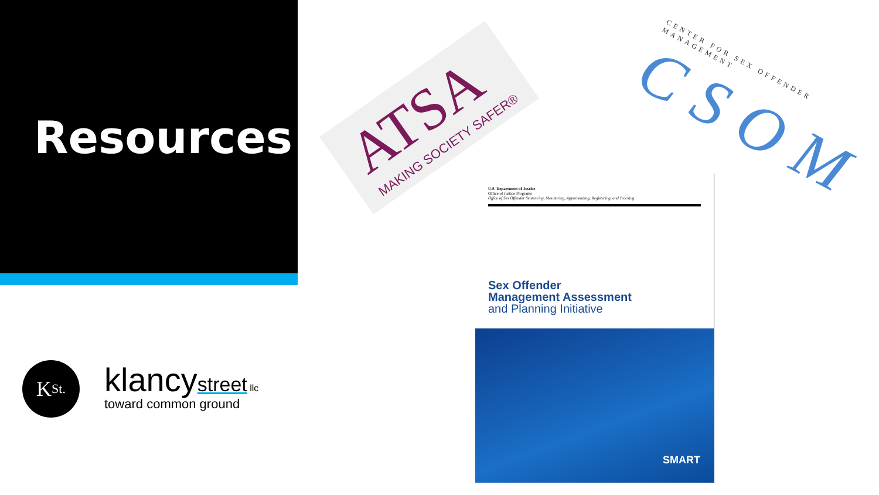Resources
K<sub>St.</sub>
klancy street llc
toward common ground
ATSA
MAKING SOCIETY SAFER®
CENTER FOR SEX OFFENDER MANAGEMENT
CSOM
U.S. Department of Justice
Office of Justice Programs
Office of Sex Offender Sentencing, Monitoring, Apprehending, Registering, and Tracking
Sex Offender
Management Assessment
and Planning Initiative
SMART